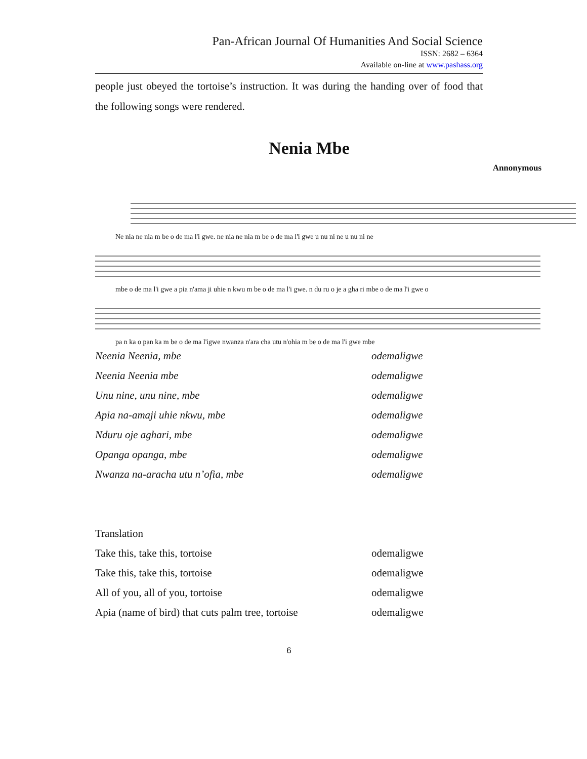Pan-African Journal Of Humanities And Social Science
ISSN: 2682 – 6364
Available on-line at www.pashass.org
people just obeyed the tortoise’s instruction. It was during the handing over of food that the following songs were rendered.
Nenia Mbe
Annonymous
Ne nia ne nia m be o de ma l'i gwe. ne nia ne nia m be o de ma l'i gwe u nu ni ne u nu ni ne
mbe o de ma l'i gwe a pia n'ama ji uhie n kwu m be o de ma l'i gwe. n du ru o je a gha ri mbe o de ma l'i gwe o
pa n ka o pan ka m be o de ma l'igwe nwanza n'ara cha utu n'ohia m be o de ma l'i gwe mbe
Neenia Neenia, mbe odemaligwe
Neenia Neenia mbe odemaligwe
Unu nine, unu nine, mbe odemaligwe
Apia na-amaji uhie nkwu, mbe odemaligwe
Nduru oje aghari, mbe odemaligwe
Opanga opanga, mbe odemaligwe
Nwanza na-aracha utu n’ofia, mbe odemaligwe
Translation
Take this, take this, tortoise odemaligwe
Take this, take this, tortoise odemaligwe
All of you, all of you, tortoise odemaligwe
Apia (name of bird) that cuts palm tree, tortoise odemaligwe
6